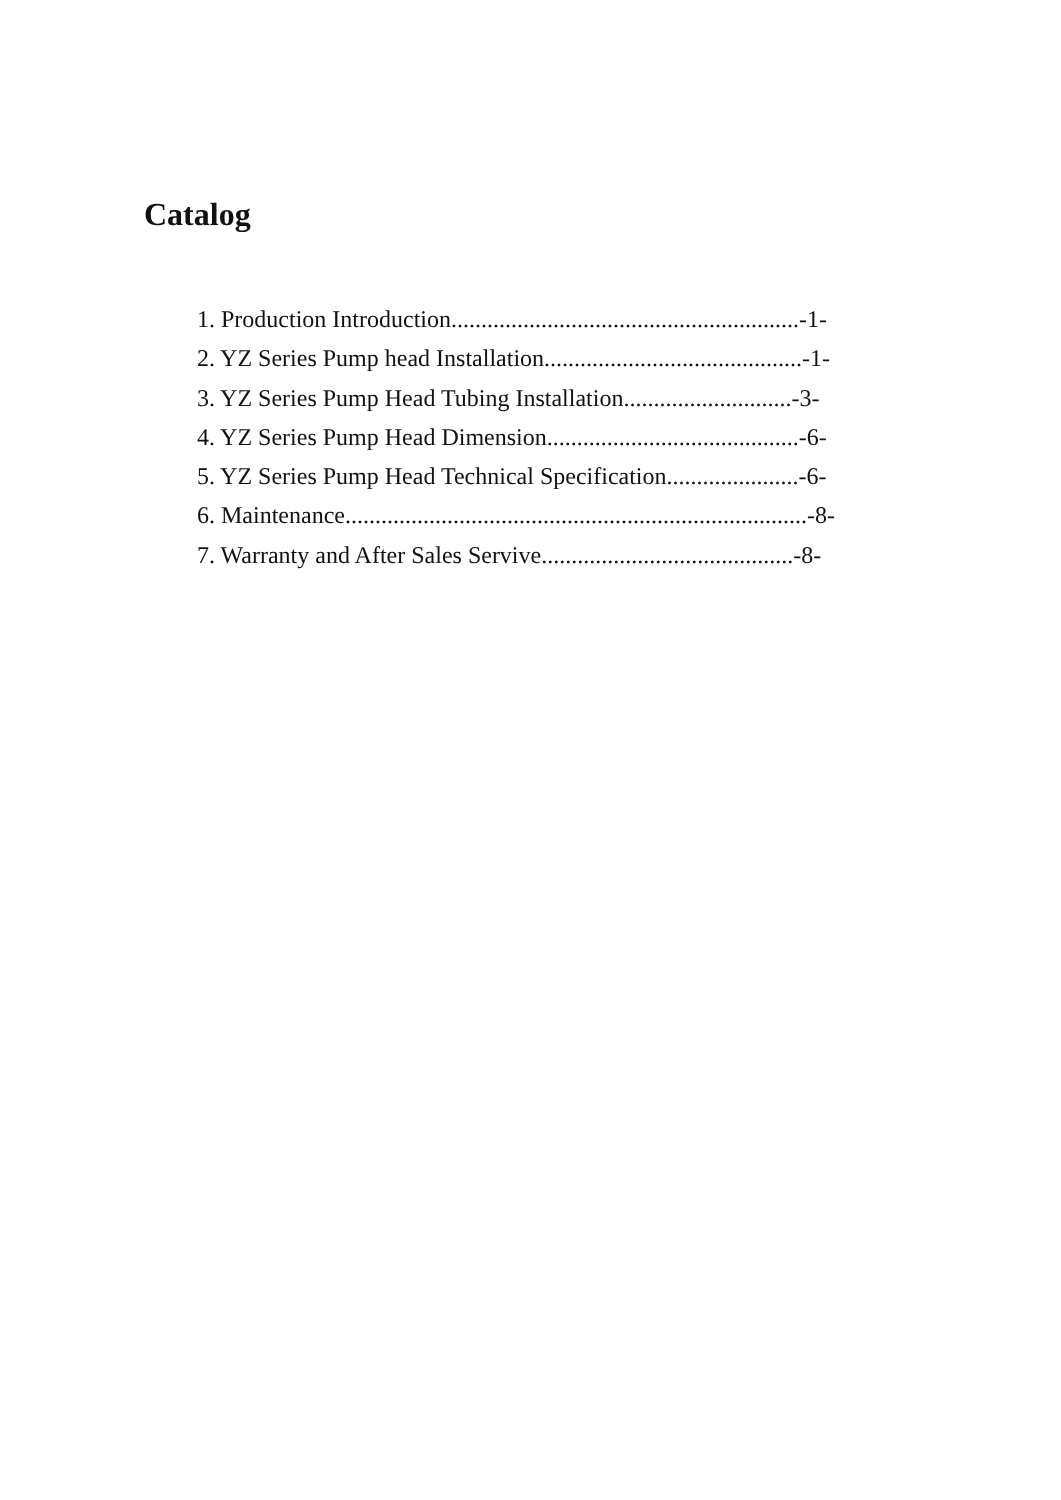Catalog
1. Production Introduction..........................................................-1-
2. YZ Series Pump head Installation...........................................-1-
3. YZ Series Pump Head Tubing Installation............................-3-
4. YZ Series Pump Head Dimension..........................................-6-
5. YZ Series Pump Head Technical Specification......................-6-
6. Maintenance.............................................................................-8-
7. Warranty and After Sales Servive..........................................-8-